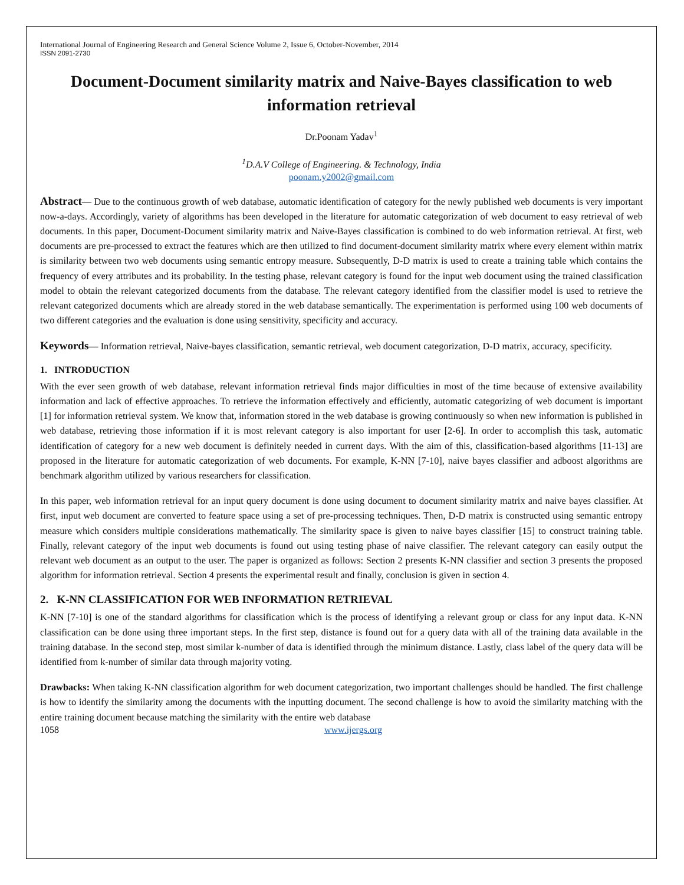International Journal of Engineering Research and General Science Volume 2, Issue 6, October-November, 2014
ISSN 2091-2730
Document-Document similarity matrix and Naive-Bayes classification to web information retrieval
Dr.Poonam Yadav<sup>1</sup>
<sup>1</sup> D.A.V College of Engineering. & Technology, India
poonam.y2002@gmail.com
Abstract— Due to the continuous growth of web database, automatic identification of category for the newly published web documents is very important now-a-days. Accordingly, variety of algorithms has been developed in the literature for automatic categorization of web document to easy retrieval of web documents. In this paper, Document-Document similarity matrix and Naive-Bayes classification is combined to do web information retrieval. At first, web documents are pre-processed to extract the features which are then utilized to find document-document similarity matrix where every element within matrix is similarity between two web documents using semantic entropy measure. Subsequently, D-D matrix is used to create a training table which contains the frequency of every attributes and its probability. In the testing phase, relevant category is found for the input web document using the trained classification model to obtain the relevant categorized documents from the database. The relevant category identified from the classifier model is used to retrieve the relevant categorized documents which are already stored in the web database semantically. The experimentation is performed using 100 web documents of two different categories and the evaluation is done using sensitivity, specificity and accuracy.
Keywords— Information retrieval, Naive-bayes classification, semantic retrieval, web document categorization, D-D matrix, accuracy, specificity.
1. INTRODUCTION
With the ever seen growth of web database, relevant information retrieval finds major difficulties in most of the time because of extensive availability information and lack of effective approaches. To retrieve the information effectively and efficiently, automatic categorizing of web document is important [1] for information retrieval system. We know that, information stored in the web database is growing continuously so when new information is published in web database, retrieving those information if it is most relevant category is also important for user [2-6]. In order to accomplish this task, automatic identification of category for a new web document is definitely needed in current days. With the aim of this, classification-based algorithms [11-13] are proposed in the literature for automatic categorization of web documents. For example, K-NN [7-10], naive bayes classifier and adboost algorithms are benchmark algorithm utilized by various researchers for classification.
In this paper, web information retrieval for an input query document is done using document to document similarity matrix and naive bayes classifier. At first, input web document are converted to feature space using a set of pre-processing techniques. Then, D-D matrix is constructed using semantic entropy measure which considers multiple considerations mathematically. The similarity space is given to naive bayes classifier [15] to construct training table. Finally, relevant category of the input web documents is found out using testing phase of naive classifier. The relevant category can easily output the relevant web document as an output to the user. The paper is organized as follows: Section 2 presents K-NN classifier and section 3 presents the proposed algorithm for information retrieval. Section 4 presents the experimental result and finally, conclusion is given in section 4.
2. K-NN CLASSIFICATION FOR WEB INFORMATION RETRIEVAL
K-NN [7-10] is one of the standard algorithms for classification which is the process of identifying a relevant group or class for any input data. K-NN classification can be done using three important steps. In the first step, distance is found out for a query data with all of the training data available in the training database. In the second step, most similar k-number of data is identified through the minimum distance. Lastly, class label of the query data will be identified from k-number of similar data through majority voting.
Drawbacks: When taking K-NN classification algorithm for web document categorization, two important challenges should be handled. The first challenge is how to identify the similarity among the documents with the inputting document. The second challenge is how to avoid the similarity matching with the entire training document because matching the similarity with the entire web database
1058 www.ijergs.org